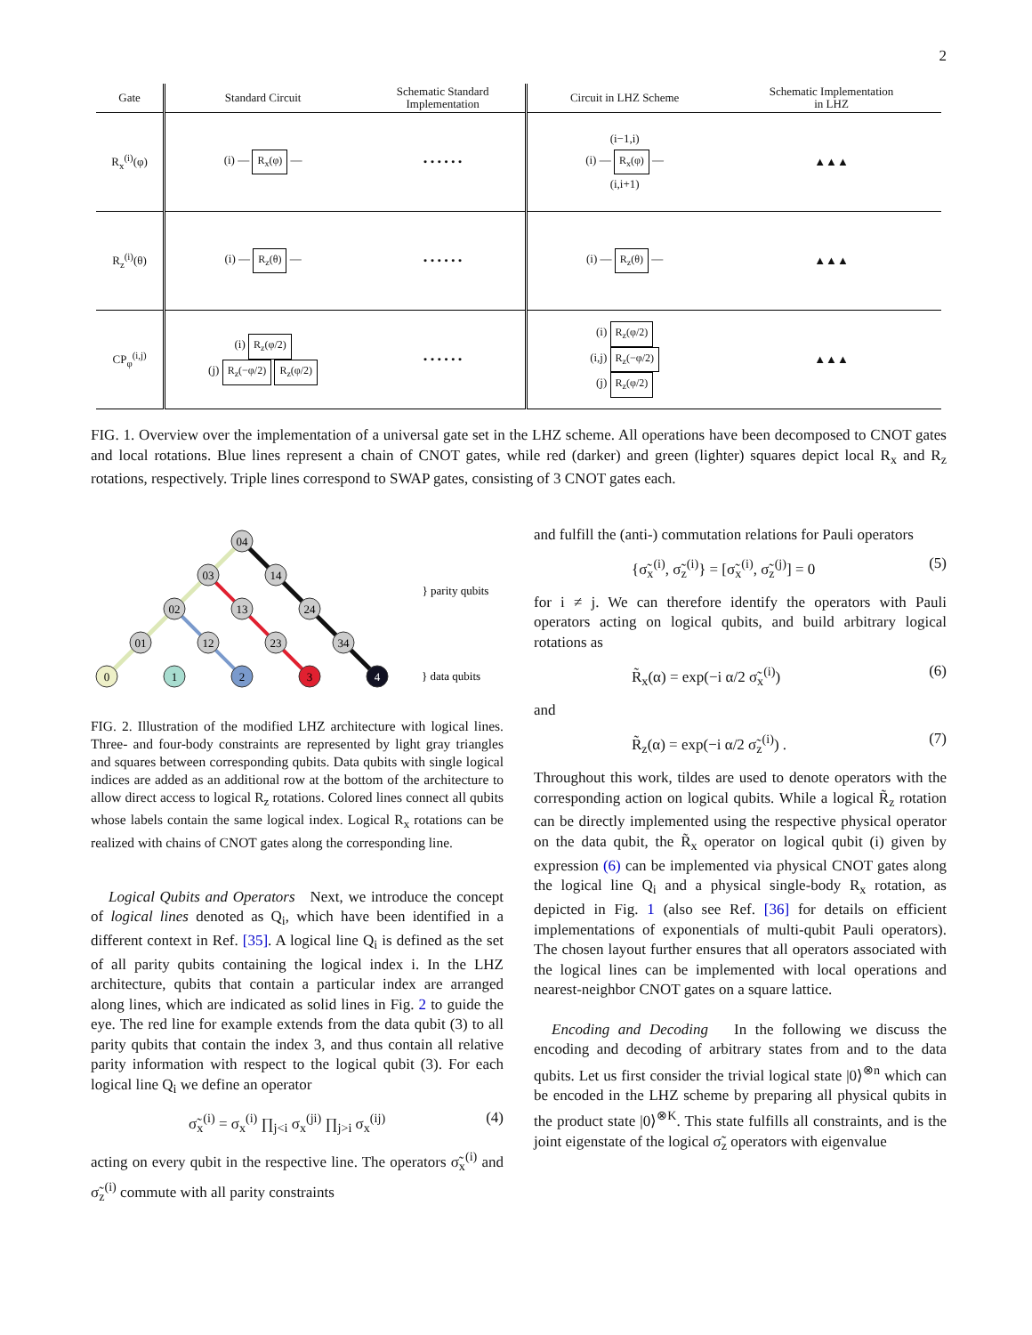2
| Gate | Standard Circuit | Schematic Standard Implementation | Circuit in LHZ Scheme | Schematic Implementation in LHZ |
| --- | --- | --- | --- | --- |
| R<sub>x</sub><sup>(i)</sup>(φ) | (i) — R<sub>x</sub>(φ) — | • • • • • • | (i−1,i) (i) — R<sub>x</sub>(φ) — (i,i+1) | ▲▲▲ |
| R<sub>z</sub><sup>(i)</sup>(θ) | (i) — R<sub>z</sub>(θ) — | • • • • • • | (i) — R<sub>z</sub>(θ) — | ▲▲▲ |
| CP<sub>φ</sub><sup>(i,j)</sup> | (i) R<sub>z</sub>(φ/2) (j) R<sub>z</sub>(−φ/2) R<sub>z</sub>(φ/2) | • • • • • • | (i) R<sub>z</sub>(φ/2) (i,j) R<sub>z</sub>(−φ/2) (j) R<sub>z</sub>(φ/2) | ▲▲▲ |
FIG. 1. Overview over the implementation of a universal gate set in the LHZ scheme. All operations have been decomposed to CNOT gates and local rotations. Blue lines represent a chain of CNOT gates, while red (darker) and green (lighter) squares depict local R<sub>x</sub> and R<sub>z</sub> rotations, respectively. Triple lines correspond to SWAP gates, consisting of 3 CNOT gates each.
04
03
14
02
13
24
01
12
23
34
0
1
2
3
4
} parity qubits
} data qubits
FIG. 2. Illustration of the modified LHZ architecture with logical lines. Three- and four-body constraints are represented by light gray triangles and squares between corresponding qubits. Data qubits with single logical indices are added as an additional row at the bottom of the architecture to allow direct access to logical R<sub>z</sub> rotations. Colored lines connect all qubits whose labels contain the same logical index. Logical R<sub>x</sub> rotations can be realized with chains of CNOT gates along the corresponding line.
Logical Qubits and Operators Next, we introduce the concept of logical lines denoted as Q<sub>i</sub>, which have been identified in a different context in Ref. [35]. A logical line Q<sub>i</sub> is defined as the set of all parity qubits containing the logical index i. In the LHZ architecture, qubits that contain a particular index are arranged along lines, which are indicated as solid lines in Fig. 2 to guide the eye. The red line for example extends from the data qubit (3) to all parity qubits that contain the index 3, and thus contain all relative parity information with respect to the logical qubit (3). For each logical line Q<sub>i</sub> we define an operator
σ̃<sub>x</sub><sup>(i)</sup> = σ<sub>x</sub><sup>(i)</sup> ∏<sub>j<i</sub> σ<sub>x</sub><sup>(ji)</sup> ∏<sub>j>i</sub> σ<sub>x</sub><sup>(ij)</sup> (4)
acting on every qubit in the respective line. The operators σ̃<sub>x</sub><sup>(i)</sup> and σ̃<sub>z</sub><sup>(i)</sup> commute with all parity constraints
and fulfill the (anti-) commutation relations for Pauli operators
{σ̃<sub>x</sub><sup>(i)</sup>, σ̃<sub>z</sub><sup>(i)</sup>} = [σ̃<sub>x</sub><sup>(i)</sup>, σ̃<sub>z</sub><sup>(j)</sup>] = 0 (5)
for i ≠ j. We can therefore identify the operators with Pauli operators acting on logical qubits, and build arbitrary logical rotations as
R̃<sub>x</sub>(α) = exp(−i α/2 σ̃<sub>x</sub><sup>(i)</sup>) (6)
and
R̃<sub>z</sub>(α) = exp(−i α/2 σ̃<sub>z</sub><sup>(i)</sup>) . (7)
Throughout this work, tildes are used to denote operators with the corresponding action on logical qubits. While a logical R̃<sub>z</sub> rotation can be directly implemented using the respective physical operator on the data qubit, the R̃<sub>x</sub> operator on logical qubit (i) given by expression (6) can be implemented via physical CNOT gates along the logical line Q<sub>i</sub> and a physical single-body R<sub>x</sub> rotation, as depicted in Fig. 1 (also see Ref. [36] for details on efficient implementations of exponentials of multi-qubit Pauli operators). The chosen layout further ensures that all operators associated with the logical lines can be implemented with local operations and nearest-neighbor CNOT gates on a square lattice.
Encoding and Decoding In the following we discuss the encoding and decoding of arbitrary states from and to the data qubits. Let us first consider the trivial logical state |0⟩<sup>⊗n</sup> which can be encoded in the LHZ scheme by preparing all physical qubits in the product state |0⟩<sup>⊗K</sup>. This state fulfills all constraints, and is the joint eigenstate of the logical σ̃<sub>z</sub> operators with eigenvalue